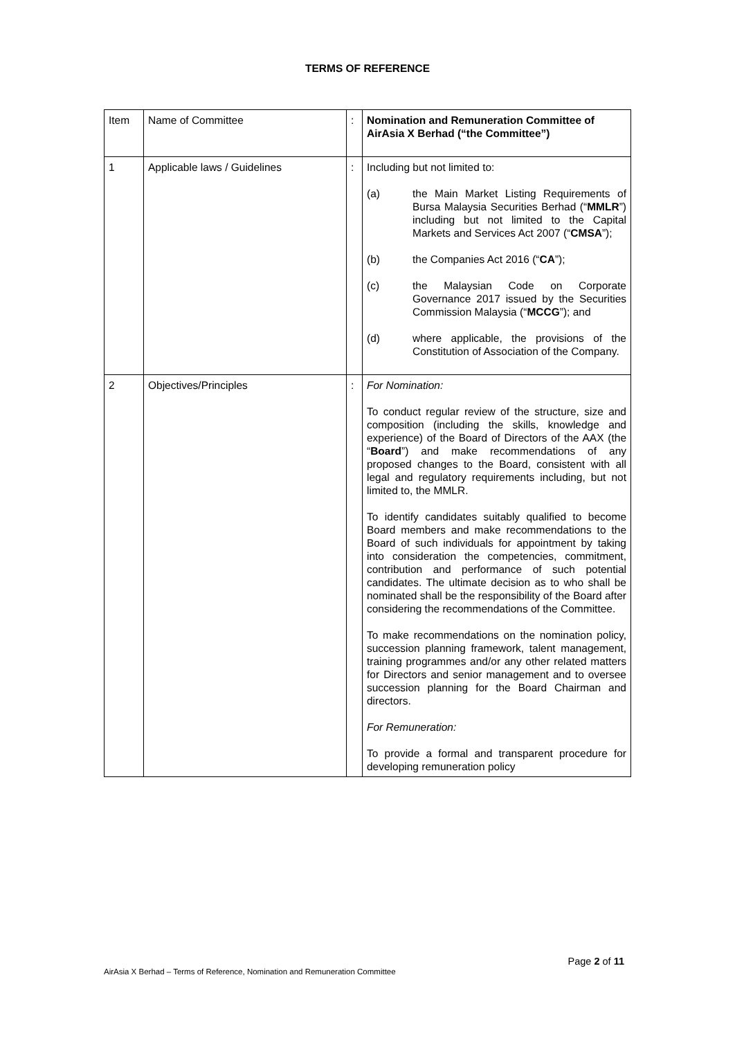TERMS OF REFERENCE
| Item | Name of Committee | : | Nomination and Remuneration Committee of AirAsia X Berhad (“the Committee”) |
| 1 | Applicable laws / Guidelines | : | Including but not limited to: (a) the Main Market Listing Requirements of Bursa Malaysia Securities Berhad (“ MMLR ”) including but not limited to the Capital Markets and Services Act 2007 (“ CMSA ”); (b) the Companies Act 2016 (“ CA ”); (c) the Malaysian Code on Corporate Governance 2017 issued by the Securities Commission Malaysia (“ MCCG ”); and (d) where applicable, the provisions of the Constitution of Association of the Company. |
| 2 | Objectives/Principles | : | For Nomination: To conduct regular review of the structure, size and composition (including the skills, knowledge and experience) of the Board of Directors of the AAX (the “ Board ”) and make recommendations of any proposed changes to the Board, consistent with all legal and regulatory requirements including, but not limited to, the MMLR. To identify candidates suitably qualified to become Board members and make recommendations to the Board of such individuals for appointment by taking into consideration the competencies, commitment, contribution and performance of such potential candidates. The ultimate decision as to who shall be nominated shall be the responsibility of the Board after considering the recommendations of the Committee. To make recommendations on the nomination policy, succession planning framework, talent management, training programmes and/or any other related matters for Directors and senior management and to oversee succession planning for the Board Chairman and directors. For Remuneration: To provide a formal and transparent procedure for developing remuneration policy |
Page 2 of 11
AirAsia X Berhad – Terms of Reference, Nomination and Remuneration Committee